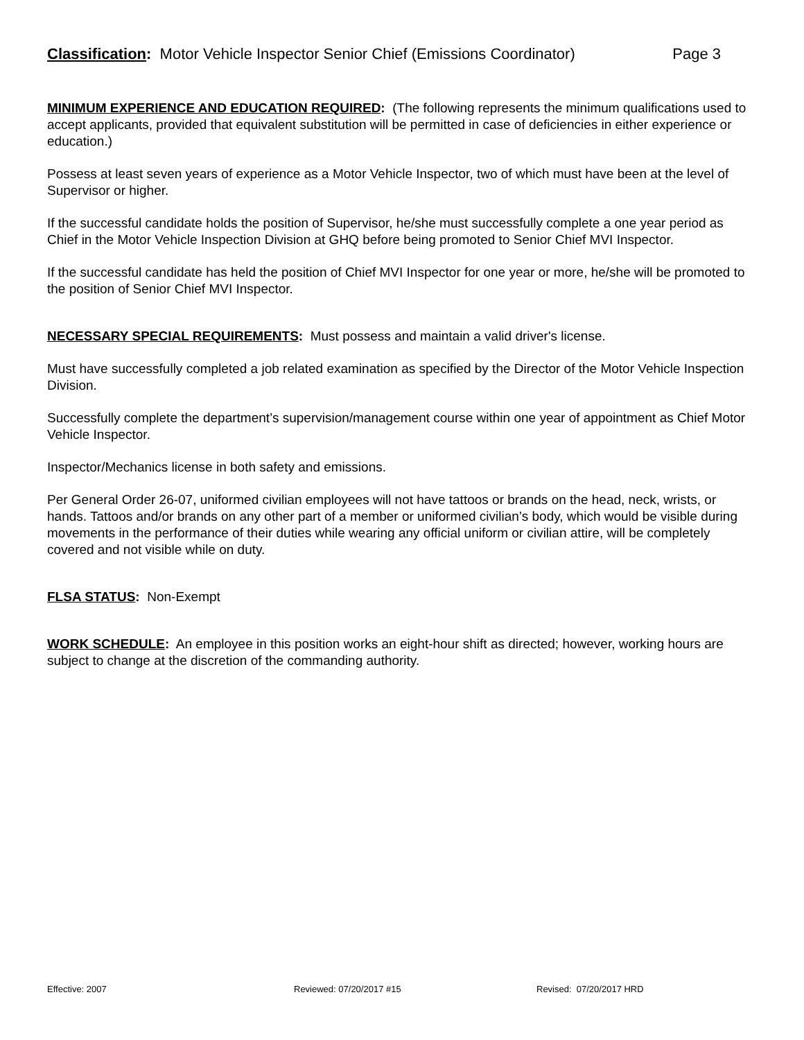Classification: Motor Vehicle Inspector Senior Chief (Emissions Coordinator) Page 3
MINIMUM EXPERIENCE AND EDUCATION REQUIRED: (The following represents the minimum qualifications used to accept applicants, provided that equivalent substitution will be permitted in case of deficiencies in either experience or education.)
Possess at least seven years of experience as a Motor Vehicle Inspector, two of which must have been at the level of Supervisor or higher.
If the successful candidate holds the position of Supervisor, he/she must successfully complete a one year period as Chief in the Motor Vehicle Inspection Division at GHQ before being promoted to Senior Chief MVI Inspector.
If the successful candidate has held the position of Chief MVI Inspector for one year or more, he/she will be promoted to the position of Senior Chief MVI Inspector.
NECESSARY SPECIAL REQUIREMENTS: Must possess and maintain a valid driver's license.
Must have successfully completed a job related examination as specified by the Director of the Motor Vehicle Inspection Division.
Successfully complete the department’s supervision/management course within one year of appointment as Chief Motor Vehicle Inspector.
Inspector/Mechanics license in both safety and emissions.
Per General Order 26-07, uniformed civilian employees will not have tattoos or brands on the head, neck, wrists, or hands. Tattoos and/or brands on any other part of a member or uniformed civilian’s body, which would be visible during movements in the performance of their duties while wearing any official uniform or civilian attire, will be completely covered and not visible while on duty.
FLSA STATUS: Non-Exempt
WORK SCHEDULE: An employee in this position works an eight-hour shift as directed; however, working hours are subject to change at the discretion of the commanding authority.
Effective: 2007 Reviewed: 07/20/2017 #15 Revised: 07/20/2017 HRD